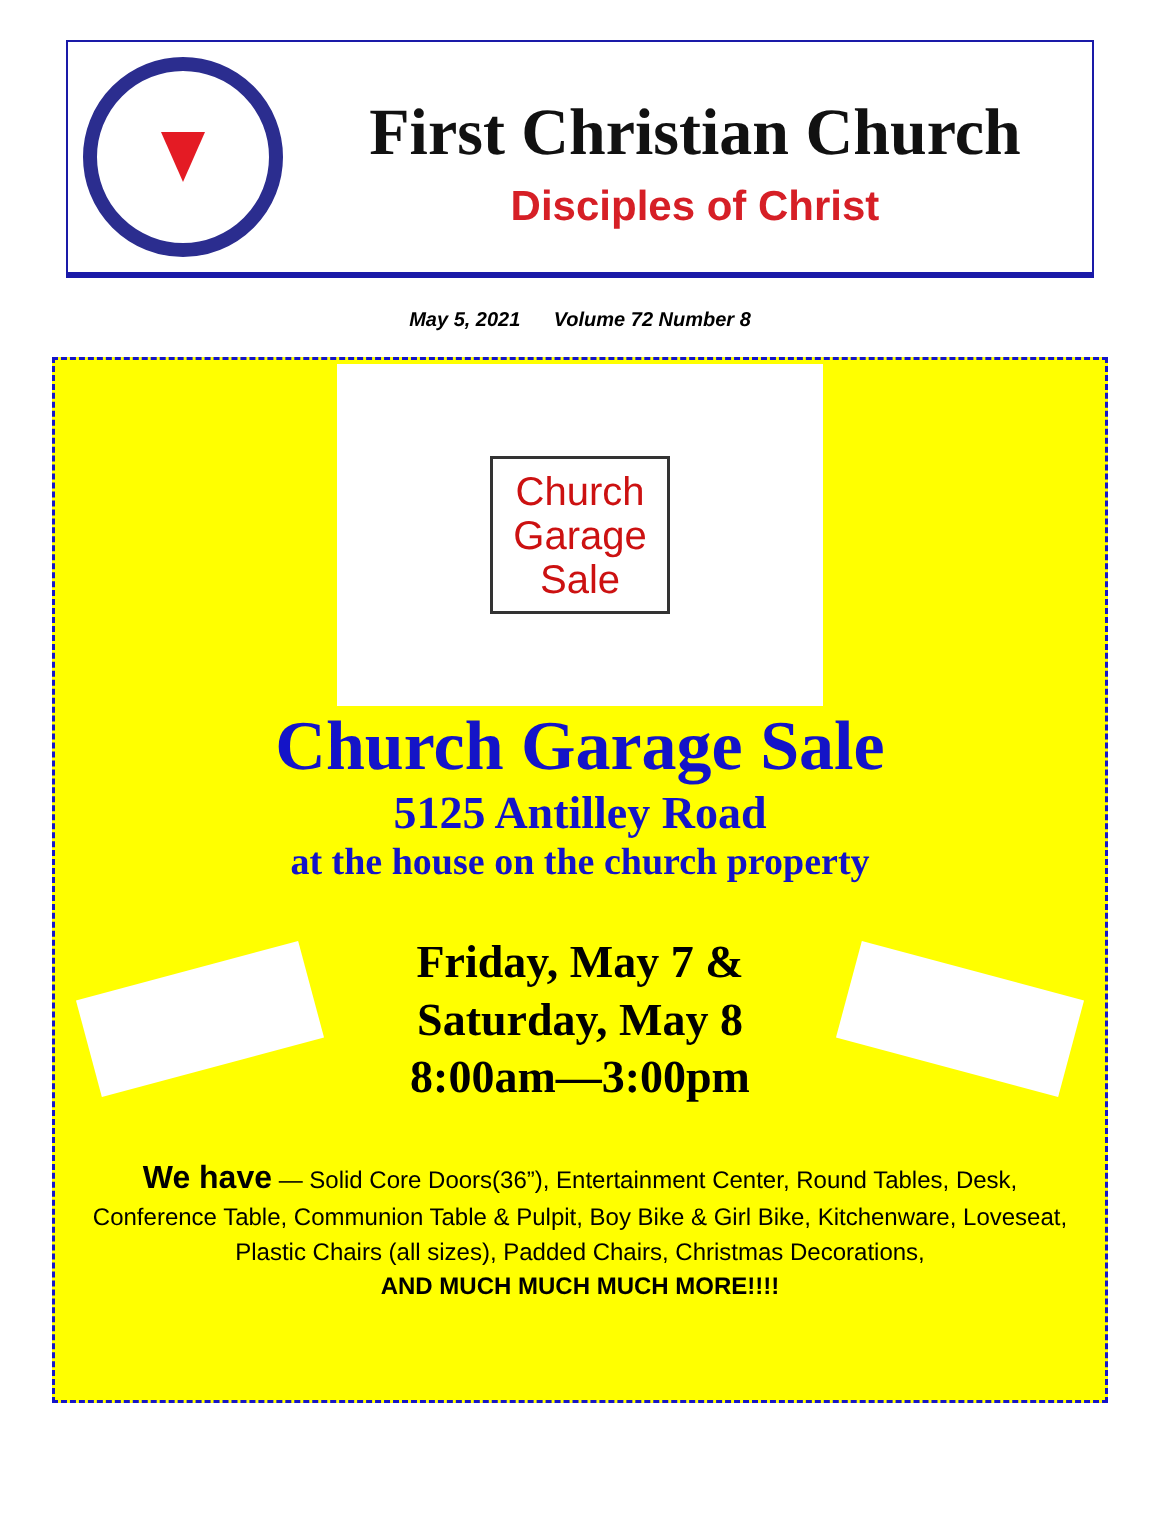First Christian Church
Disciples of Christ
May 5, 2021 Volume 72 Number 8
Church
Garage
Sale
Church Garage Sale
5125 Antilley Road
at the house on the church property
Friday, May 7 &
Saturday, May 8
8:00am—3:00pm
We have — Solid Core Doors(36”), Entertainment Center, Round Tables, Desk, Conference Table, Communion Table & Pulpit, Boy Bike & Girl Bike, Kitchenware, Loveseat, Plastic Chairs (all sizes), Padded Chairs, Christmas Decorations,
AND MUCH MUCH MUCH MORE!!!!